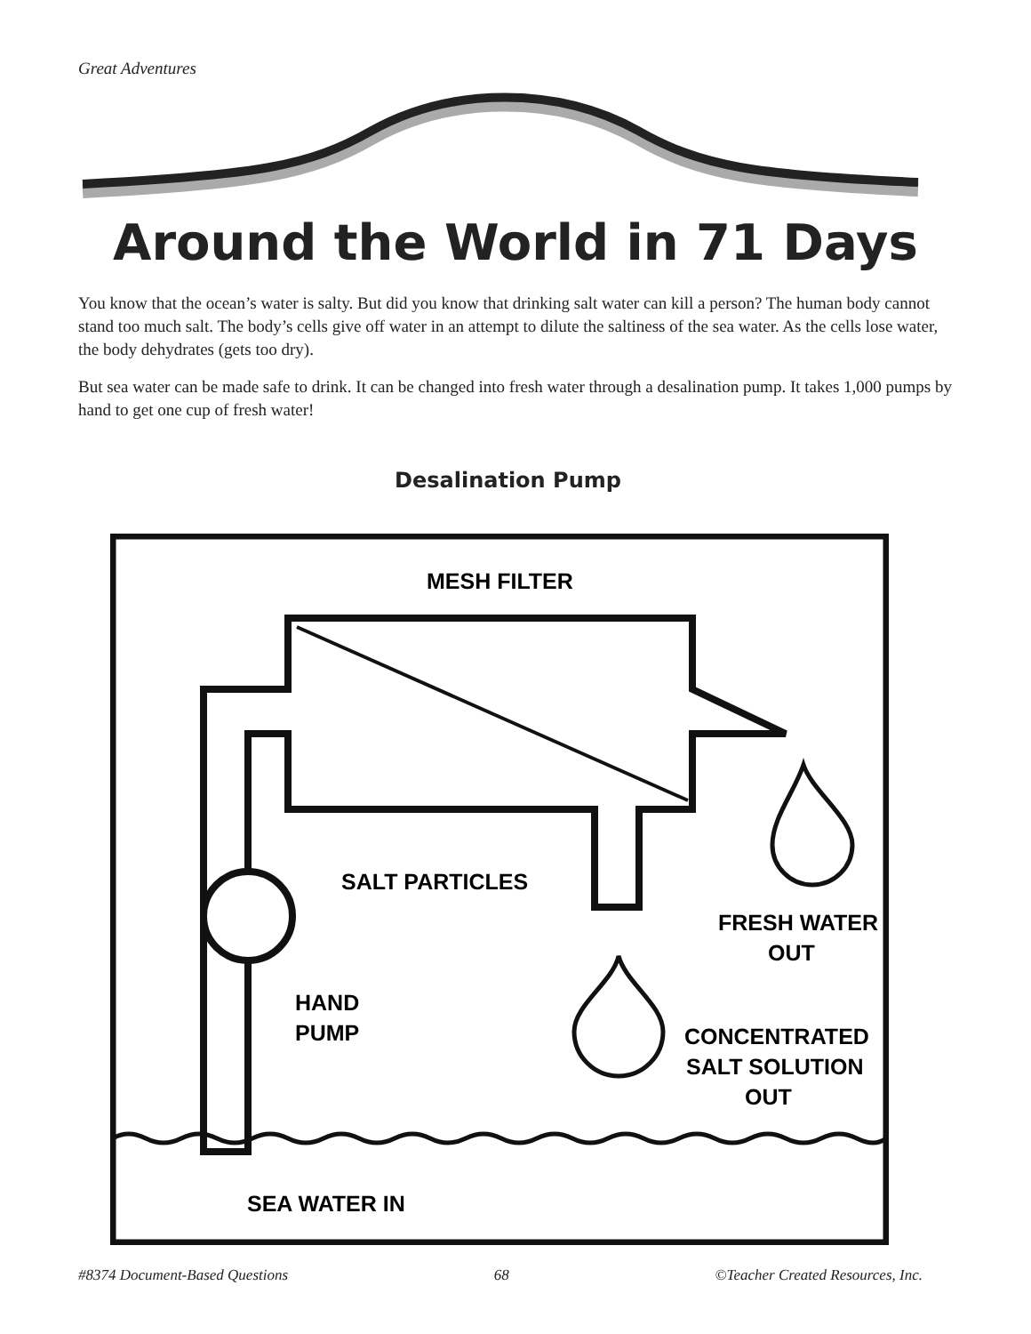Great Adventures
Around the World in 71 Days
You know that the ocean’s water is salty. But did you know that drinking salt water can kill a person? The human body cannot stand too much salt. The body’s cells give off water in an attempt to dilute the saltiness of the sea water. As the cells lose water, the body dehydrates (gets too dry).
But sea water can be made safe to drink. It can be changed into fresh water through a desalination pump. It takes 1,000 pumps by hand to get one cup of fresh water!
Desalination Pump
MESH FILTER
SALT PARTICLES
FRESH WATER
OUT
HAND
PUMP
CONCENTRATED
SALT SOLUTION
OUT
SEA WATER IN
#8374 Document-Based Questions 68 ©Teacher Created Resources, Inc.